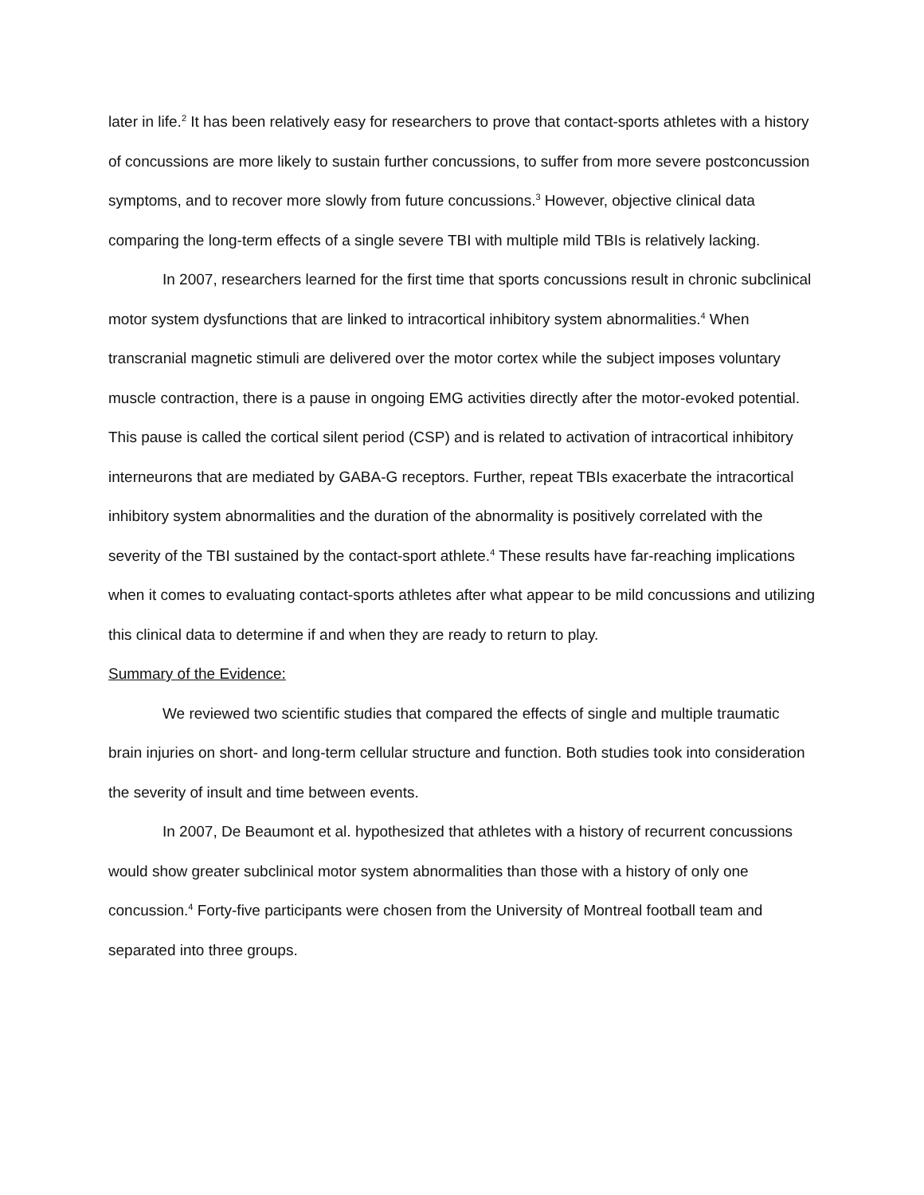later in life.<sup>2</sup> It has been relatively easy for researchers to prove that contact-sports athletes with a history of concussions are more likely to sustain further concussions, to suffer from more severe postconcussion symptoms, and to recover more slowly from future concussions.<sup>3</sup> However, objective clinical data comparing the long-term effects of a single severe TBI with multiple mild TBIs is relatively lacking.
In 2007, researchers learned for the first time that sports concussions result in chronic subclinical motor system dysfunctions that are linked to intracortical inhibitory system abnormalities.<sup>4</sup> When transcranial magnetic stimuli are delivered over the motor cortex while the subject imposes voluntary muscle contraction, there is a pause in ongoing EMG activities directly after the motor-evoked potential. This pause is called the cortical silent period (CSP) and is related to activation of intracortical inhibitory interneurons that are mediated by GABA-G receptors. Further, repeat TBIs exacerbate the intracortical inhibitory system abnormalities and the duration of the abnormality is positively correlated with the severity of the TBI sustained by the contact-sport athlete.<sup>4</sup> These results have far-reaching implications when it comes to evaluating contact-sports athletes after what appear to be mild concussions and utilizing this clinical data to determine if and when they are ready to return to play.
Summary of the Evidence:
We reviewed two scientific studies that compared the effects of single and multiple traumatic brain injuries on short- and long-term cellular structure and function. Both studies took into consideration the severity of insult and time between events.
In 2007, De Beaumont et al. hypothesized that athletes with a history of recurrent concussions would show greater subclinical motor system abnormalities than those with a history of only one concussion.<sup>4</sup> Forty-five participants were chosen from the University of Montreal football team and separated into three groups.